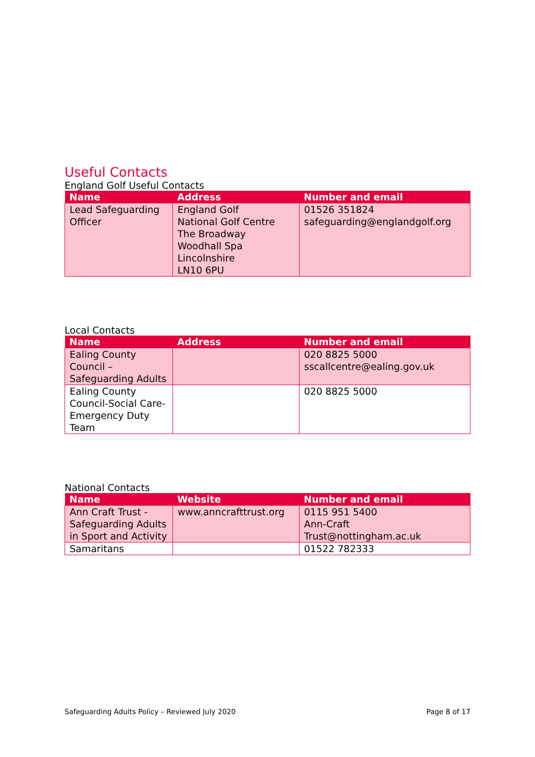Useful Contacts
England Golf Useful Contacts
| Name | Address | Number and email |
| --- | --- | --- |
| Lead Safeguarding Officer | England Golf National Golf Centre The Broadway Woodhall Spa Lincolnshire LN10 6PU | 01526 351824 safeguarding@englandgolf.org |
Local Contacts
| Name | Address | Number and email |
| --- | --- | --- |
| Ealing County Council – Safeguarding Adults | | 020 8825 5000 sscallcentre@ealing.gov.uk |
| Ealing County Council-Social Care-Emergency Duty Team | | 020 8825 5000 |
National Contacts
| Name | Website | Number and email |
| --- | --- | --- |
| Ann Craft Trust - Safeguarding Adults in Sport and Activity | www.anncrafttrust.org | 0115 951 5400 Ann-Craft Trust@nottingham.ac.uk |
| Samaritans | | 01522 782333 |
Safeguarding Adults Policy – Reviewed July 2020 Page 8 of 17